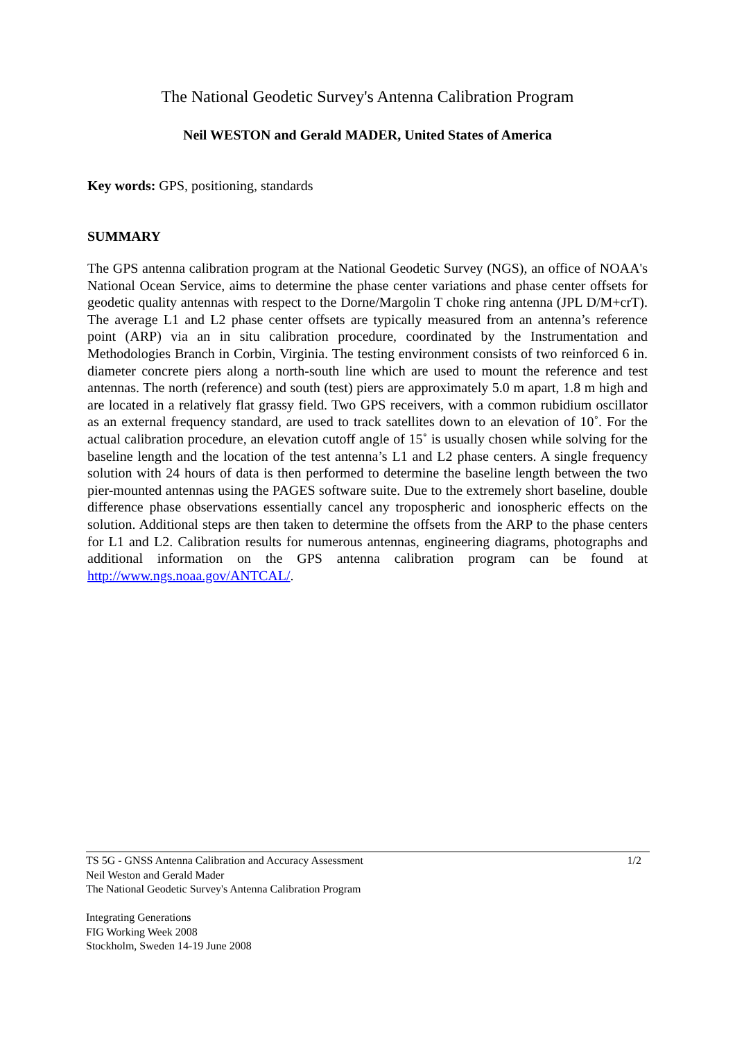The National Geodetic Survey's Antenna Calibration Program
Neil WESTON and Gerald MADER, United States of America
Key words: GPS, positioning, standards
SUMMARY
The GPS antenna calibration program at the National Geodetic Survey (NGS), an office of NOAA's National Ocean Service, aims to determine the phase center variations and phase center offsets for geodetic quality antennas with respect to the Dorne/Margolin T choke ring antenna (JPL D/M+crT). The average L1 and L2 phase center offsets are typically measured from an antenna’s reference point (ARP) via an in situ calibration procedure, coordinated by the Instrumentation and Methodologies Branch in Corbin, Virginia. The testing environment consists of two reinforced 6 in. diameter concrete piers along a north-south line which are used to mount the reference and test antennas. The north (reference) and south (test) piers are approximately 5.0 m apart, 1.8 m high and are located in a relatively flat grassy field. Two GPS receivers, with a common rubidium oscillator as an external frequency standard, are used to track satellites down to an elevation of 10˚. For the actual calibration procedure, an elevation cutoff angle of 15˚ is usually chosen while solving for the baseline length and the location of the test antenna’s L1 and L2 phase centers. A single frequency solution with 24 hours of data is then performed to determine the baseline length between the two pier-mounted antennas using the PAGES software suite. Due to the extremely short baseline, double difference phase observations essentially cancel any tropospheric and ionospheric effects on the solution. Additional steps are then taken to determine the offsets from the ARP to the phase centers for L1 and L2. Calibration results for numerous antennas, engineering diagrams, photographs and additional information on the GPS antenna calibration program can be found at http://www.ngs.noaa.gov/ANTCAL/.
1/2 TS 5G - GNSS Antenna Calibration and Accuracy Assessment
Neil Weston and Gerald Mader
The National Geodetic Survey's Antenna Calibration Program
Integrating Generations
FIG Working Week 2008
Stockholm, Sweden 14-19 June 2008